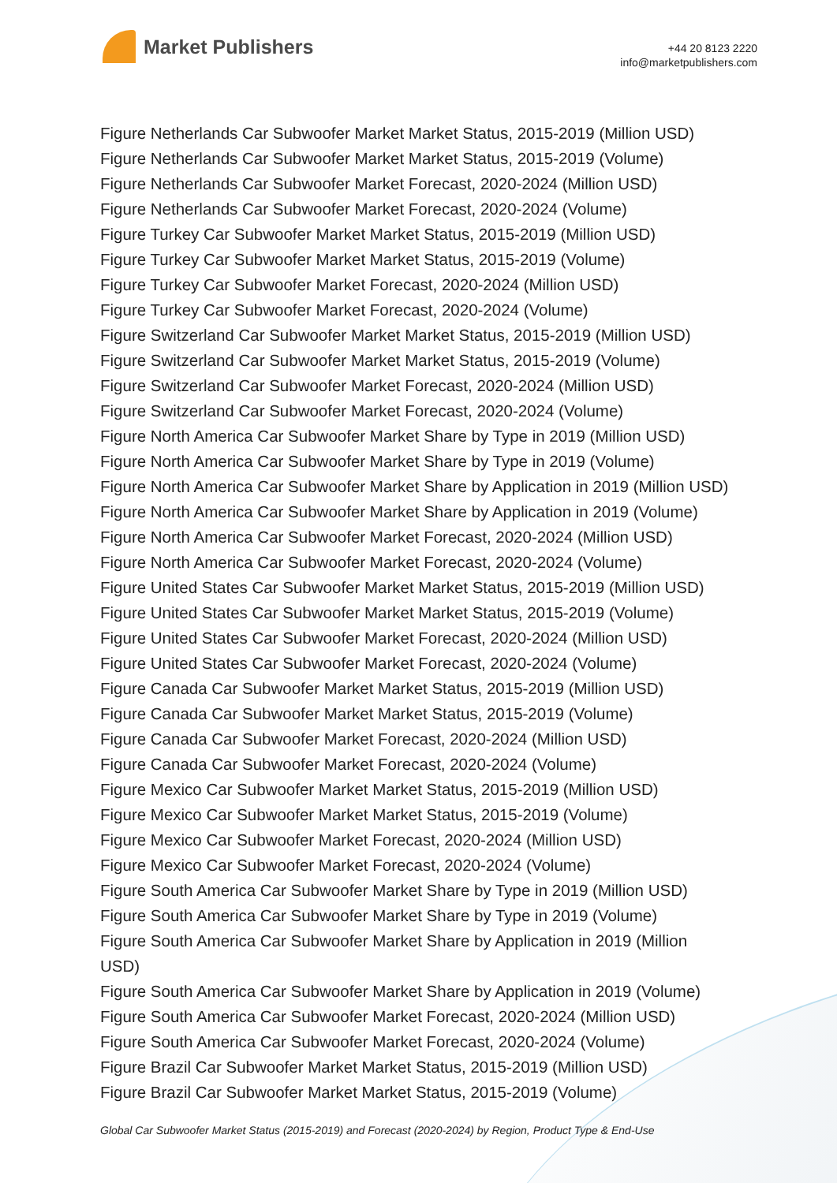Market Publishers
+44 20 8123 2220
info@marketpublishers.com
Figure Netherlands Car Subwoofer Market Market Status, 2015-2019 (Million USD)
Figure Netherlands Car Subwoofer Market Market Status, 2015-2019 (Volume)
Figure Netherlands Car Subwoofer Market Forecast, 2020-2024 (Million USD)
Figure Netherlands Car Subwoofer Market Forecast, 2020-2024 (Volume)
Figure Turkey Car Subwoofer Market Market Status, 2015-2019 (Million USD)
Figure Turkey Car Subwoofer Market Market Status, 2015-2019 (Volume)
Figure Turkey Car Subwoofer Market Forecast, 2020-2024 (Million USD)
Figure Turkey Car Subwoofer Market Forecast, 2020-2024 (Volume)
Figure Switzerland Car Subwoofer Market Market Status, 2015-2019 (Million USD)
Figure Switzerland Car Subwoofer Market Market Status, 2015-2019 (Volume)
Figure Switzerland Car Subwoofer Market Forecast, 2020-2024 (Million USD)
Figure Switzerland Car Subwoofer Market Forecast, 2020-2024 (Volume)
Figure North America Car Subwoofer Market Share by Type in 2019 (Million USD)
Figure North America Car Subwoofer Market Share by Type in 2019 (Volume)
Figure North America Car Subwoofer Market Share by Application in 2019 (Million USD)
Figure North America Car Subwoofer Market Share by Application in 2019 (Volume)
Figure North America Car Subwoofer Market Forecast, 2020-2024 (Million USD)
Figure North America Car Subwoofer Market Forecast, 2020-2024 (Volume)
Figure United States Car Subwoofer Market Market Status, 2015-2019 (Million USD)
Figure United States Car Subwoofer Market Market Status, 2015-2019 (Volume)
Figure United States Car Subwoofer Market Forecast, 2020-2024 (Million USD)
Figure United States Car Subwoofer Market Forecast, 2020-2024 (Volume)
Figure Canada Car Subwoofer Market Market Status, 2015-2019 (Million USD)
Figure Canada Car Subwoofer Market Market Status, 2015-2019 (Volume)
Figure Canada Car Subwoofer Market Forecast, 2020-2024 (Million USD)
Figure Canada Car Subwoofer Market Forecast, 2020-2024 (Volume)
Figure Mexico Car Subwoofer Market Market Status, 2015-2019 (Million USD)
Figure Mexico Car Subwoofer Market Market Status, 2015-2019 (Volume)
Figure Mexico Car Subwoofer Market Forecast, 2020-2024 (Million USD)
Figure Mexico Car Subwoofer Market Forecast, 2020-2024 (Volume)
Figure South America Car Subwoofer Market Share by Type in 2019 (Million USD)
Figure South America Car Subwoofer Market Share by Type in 2019 (Volume)
Figure South America Car Subwoofer Market Share by Application in 2019 (Million
USD)
Figure South America Car Subwoofer Market Share by Application in 2019 (Volume)
Figure South America Car Subwoofer Market Forecast, 2020-2024 (Million USD)
Figure South America Car Subwoofer Market Forecast, 2020-2024 (Volume)
Figure Brazil Car Subwoofer Market Market Status, 2015-2019 (Million USD)
Figure Brazil Car Subwoofer Market Market Status, 2015-2019 (Volume)
Global Car Subwoofer Market Status (2015-2019) and Forecast (2020-2024) by Region, Product Type & End-Use